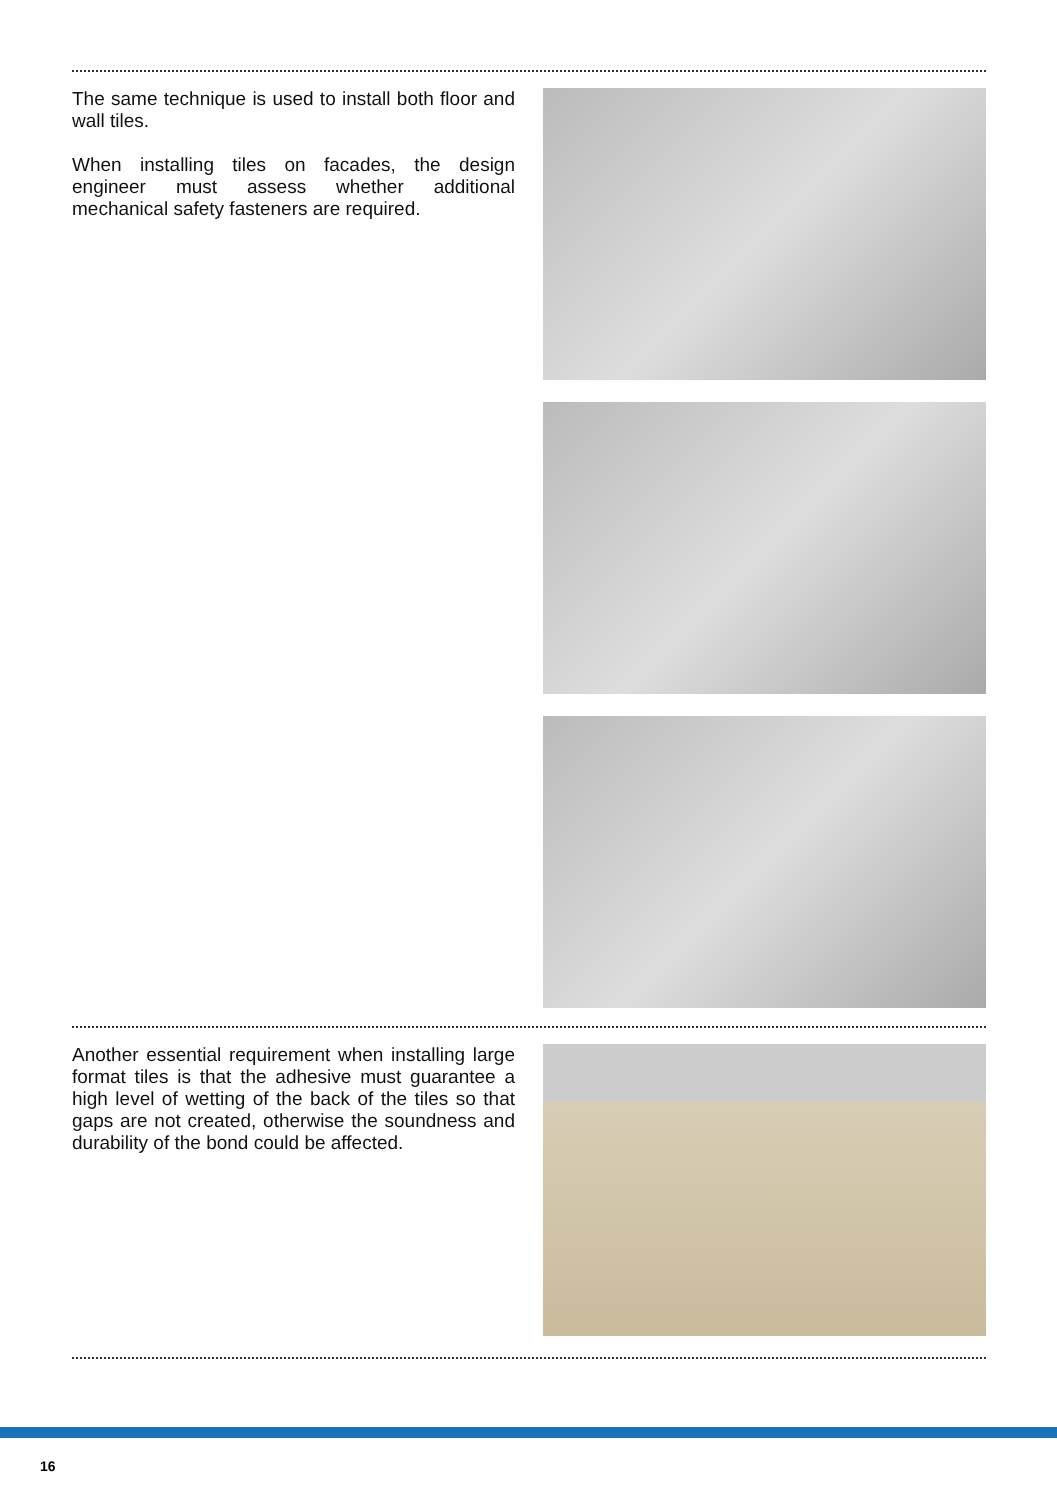The same technique is used to install both floor and wall tiles.
When installing tiles on facades, the design engineer must assess whether additional mechanical safety fasteners are required.
Another essential requirement when installing large format tiles is that the adhesive must guarantee a high level of wetting of the back of the tiles so that gaps are not created, otherwise the soundness and durability of the bond could be affected.
16